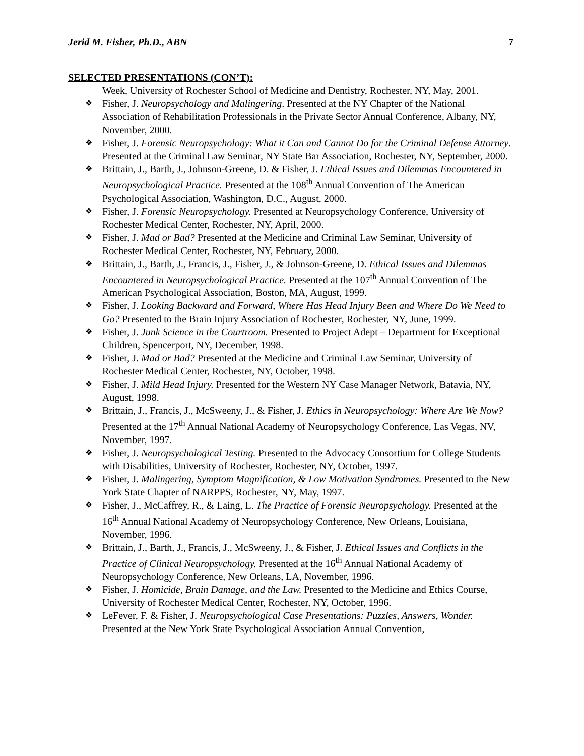Jerid M. Fisher, Ph.D., ABN 7
SELECTED PRESENTATIONS (CON’T):
Week, University of Rochester School of Medicine and Dentistry, Rochester, NY, May, 2001.
❖ Fisher, J. Neuropsychology and Malingering. Presented at the NY Chapter of the National Association of Rehabilitation Professionals in the Private Sector Annual Conference, Albany, NY, November, 2000.
❖ Fisher, J. Forensic Neuropsychology: What it Can and Cannot Do for the Criminal Defense Attorney. Presented at the Criminal Law Seminar, NY State Bar Association, Rochester, NY, September, 2000.
❖ Brittain, J., Barth, J., Johnson-Greene, D. & Fisher, J. Ethical Issues and Dilemmas Encountered in Neuropsychological Practice. Presented at the 108<sup>th</sup> Annual Convention of The American Psychological Association, Washington, D.C., August, 2000.
❖ Fisher, J. Forensic Neuropsychology. Presented at Neuropsychology Conference, University of Rochester Medical Center, Rochester, NY, April, 2000.
❖ Fisher, J. Mad or Bad? Presented at the Medicine and Criminal Law Seminar, University of Rochester Medical Center, Rochester, NY, February, 2000.
❖ Brittain, J., Barth, J., Francis, J., Fisher, J., & Johnson-Greene, D. Ethical Issues and Dilemmas Encountered in Neuropsychological Practice. Presented at the 107<sup>th</sup> Annual Convention of The American Psychological Association, Boston, MA, August, 1999.
❖ Fisher, J. Looking Backward and Forward, Where Has Head Injury Been and Where Do We Need to Go? Presented to the Brain Injury Association of Rochester, Rochester, NY, June, 1999.
❖ Fisher, J. Junk Science in the Courtroom. Presented to Project Adept – Department for Exceptional Children, Spencerport, NY, December, 1998.
❖ Fisher, J. Mad or Bad? Presented at the Medicine and Criminal Law Seminar, University of Rochester Medical Center, Rochester, NY, October, 1998.
❖ Fisher, J. Mild Head Injury. Presented for the Western NY Case Manager Network, Batavia, NY, August, 1998.
❖ Brittain, J., Francis, J., McSweeny, J., & Fisher, J. Ethics in Neuropsychology: Where Are We Now? Presented at the 17<sup>th</sup> Annual National Academy of Neuropsychology Conference, Las Vegas, NV, November, 1997.
❖ Fisher, J. Neuropsychological Testing. Presented to the Advocacy Consortium for College Students with Disabilities, University of Rochester, Rochester, NY, October, 1997.
❖ Fisher, J. Malingering, Symptom Magnification, & Low Motivation Syndromes. Presented to the New York State Chapter of NARPPS, Rochester, NY, May, 1997.
❖ Fisher, J., McCaffrey, R., & Laing, L. The Practice of Forensic Neuropsychology. Presented at the 16<sup>th</sup> Annual National Academy of Neuropsychology Conference, New Orleans, Louisiana, November, 1996.
❖ Brittain, J., Barth, J., Francis, J., McSweeny, J., & Fisher, J. Ethical Issues and Conflicts in the Practice of Clinical Neuropsychology. Presented at the 16<sup>th</sup> Annual National Academy of Neuropsychology Conference, New Orleans, LA, November, 1996.
❖ Fisher, J. Homicide, Brain Damage, and the Law. Presented to the Medicine and Ethics Course, University of Rochester Medical Center, Rochester, NY, October, 1996.
❖ LeFever, F. & Fisher, J. Neuropsychological Case Presentations: Puzzles, Answers, Wonder. Presented at the New York State Psychological Association Annual Convention,